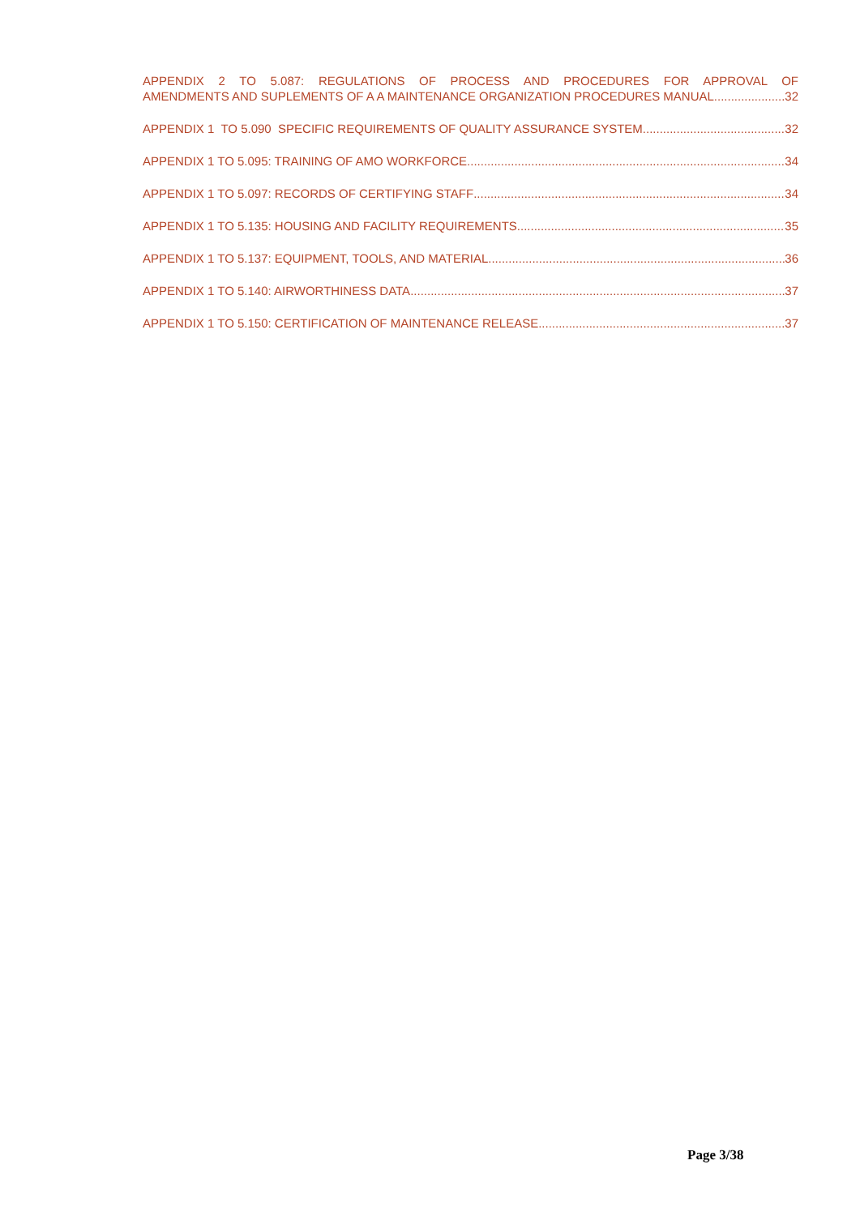APPENDIX 2 TO 5.087: REGULATIONS OF PROCESS AND PROCEDURES FOR APPROVAL OF
AMENDMENTS AND SUPLEMENTS OF A A MAINTENANCE ORGANIZATION PROCEDURES MANUAL 32
APPENDIX 1 TO 5.090 SPECIFIC REQUIREMENTS OF QUALITY ASSURANCE SYSTEM 32
APPENDIX 1 TO 5.095: TRAINING OF AMO WORKFORCE 34
APPENDIX 1 TO 5.097: RECORDS OF CERTIFYING STAFF 34
APPENDIX 1 TO 5.135: HOUSING AND FACILITY REQUIREMENTS 35
APPENDIX 1 TO 5.137: EQUIPMENT, TOOLS, AND MATERIAL 36
APPENDIX 1 TO 5.140: AIRWORTHINESS DATA 37
APPENDIX 1 TO 5.150: CERTIFICATION OF MAINTENANCE RELEASE 37
Page 3/38